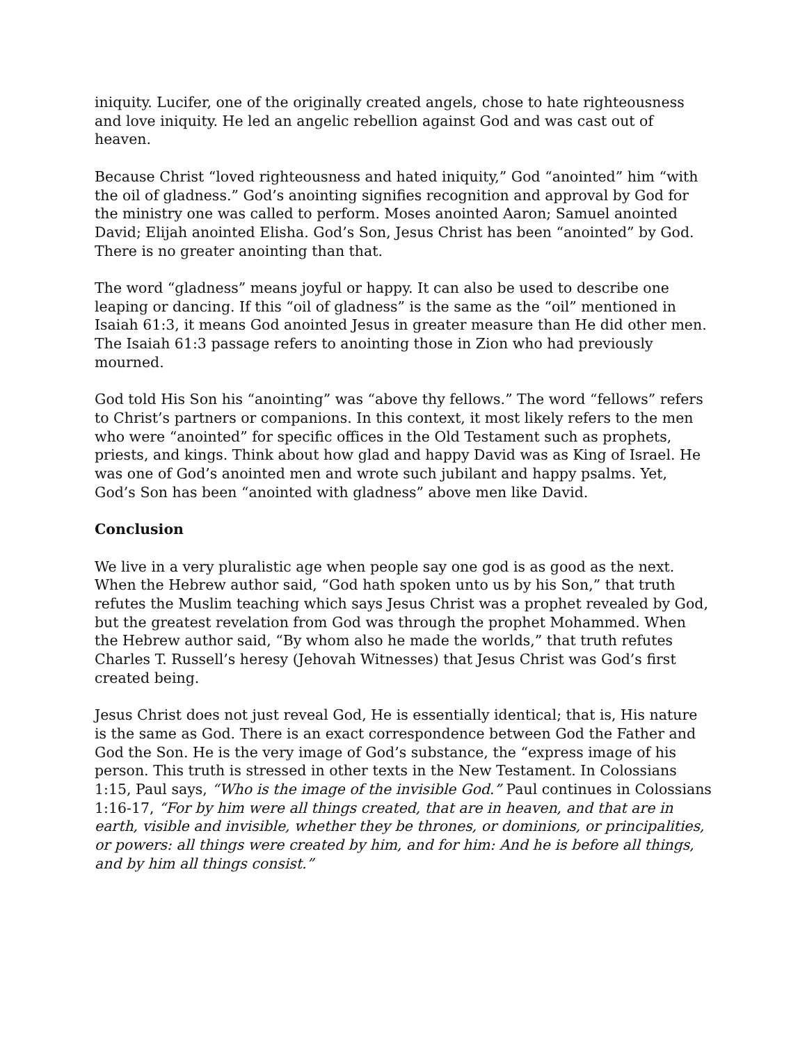iniquity. Lucifer, one of the originally created angels, chose to hate righteousness and love iniquity. He led an angelic rebellion against God and was cast out of heaven.
Because Christ “loved righteousness and hated iniquity,” God “anointed” him “with the oil of gladness.” God’s anointing signifies recognition and approval by God for the ministry one was called to perform. Moses anointed Aaron; Samuel anointed David; Elijah anointed Elisha. God’s Son, Jesus Christ has been “anointed” by God. There is no greater anointing than that.
The word “gladness” means joyful or happy. It can also be used to describe one leaping or dancing. If this “oil of gladness” is the same as the “oil” mentioned in Isaiah 61:3, it means God anointed Jesus in greater measure than He did other men. The Isaiah 61:3 passage refers to anointing those in Zion who had previously mourned.
God told His Son his “anointing” was “above thy fellows.” The word “fellows” refers to Christ’s partners or companions. In this context, it most likely refers to the men who were “anointed” for specific offices in the Old Testament such as prophets, priests, and kings. Think about how glad and happy David was as King of Israel. He was one of God’s anointed men and wrote such jubilant and happy psalms. Yet, God’s Son has been “anointed with gladness” above men like David.
Conclusion
We live in a very pluralistic age when people say one god is as good as the next. When the Hebrew author said, “God hath spoken unto us by his Son,” that truth refutes the Muslim teaching which says Jesus Christ was a prophet revealed by God, but the greatest revelation from God was through the prophet Mohammed. When the Hebrew author said, “By whom also he made the worlds,” that truth refutes Charles T. Russell’s heresy (Jehovah Witnesses) that Jesus Christ was God’s first created being.
Jesus Christ does not just reveal God, He is essentially identical; that is, His nature is the same as God. There is an exact correspondence between God the Father and God the Son. He is the very image of God’s substance, the “express image of his person. This truth is stressed in other texts in the New Testament. In Colossians 1:15, Paul says, “Who is the image of the invisible God.” Paul continues in Colossians 1:16-17, “For by him were all things created, that are in heaven, and that are in earth, visible and invisible, whether they be thrones, or dominions, or principalities, or powers: all things were created by him, and for him: And he is before all things, and by him all things consist.”